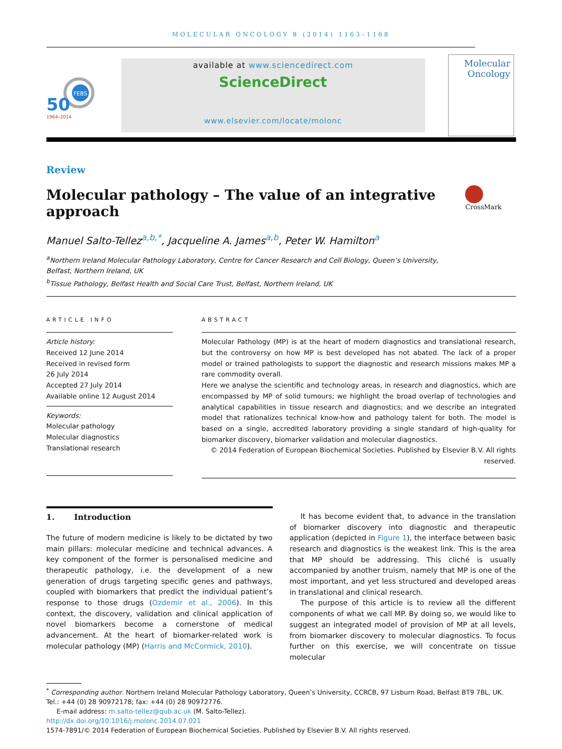MOLECULAR ONCOLOGY 8 (2014) 1163–1168
FEBS
50
1964–2014
available at www.sciencedirect.com
ScienceDirect
www.elsevier.com/locate/molonc
Molecular
Oncology
Review
Molecular pathology – The value of an integrative approach
CrossMark
Manuel Salto-Tellez<sup>a,b,*</sup>, Jacqueline A. James<sup>a,b</sup>, Peter W. Hamilton<sup>a</sup>
<sup>a</sup> Northern Ireland Molecular Pathology Laboratory, Centre for Cancer Research and Cell Biology, Queen’s University,
Belfast, Northern Ireland, UK
<sup>b</sup> Tissue Pathology, Belfast Health and Social Care Trust, Belfast, Northern Ireland, UK
ARTICLE INFO
Article history:
Received 12 June 2014
Received in revised form
26 July 2014
Accepted 27 July 2014
Available online 12 August 2014
Keywords:
Molecular pathology
Molecular diagnostics
Translational research
ABSTRACT
Molecular Pathology (MP) is at the heart of modern diagnostics and translational research, but the controversy on how MP is best developed has not abated. The lack of a proper model or trained pathologists to support the diagnostic and research missions makes MP a rare commodity overall.
Here we analyse the scientific and technology areas, in research and diagnostics, which are encompassed by MP of solid tumours; we highlight the broad overlap of technologies and analytical capabilities in tissue research and diagnostics; and we describe an integrated model that rationalizes technical know-how and pathology talent for both. The model is based on a single, accredited laboratory providing a single standard of high-quality for biomarker discovery, biomarker validation and molecular diagnostics.
© 2014 Federation of European Biochemical Societies. Published by Elsevier B.V. All rights reserved.
1. Introduction
The future of modern medicine is likely to be dictated by two main pillars: molecular medicine and technical advances. A key component of the former is personalised medicine and therapeutic pathology, i.e. the development of a new generation of drugs targeting specific genes and pathways, coupled with biomarkers that predict the individual patient’s response to those drugs (Ozdemir et al., 2006). In this context, the discovery, validation and clinical application of novel biomarkers become a cornerstone of medical advancement. At the heart of biomarker-related work is molecular pathology (MP) (Harris and McCormick, 2010).
It has become evident that, to advance in the translation of biomarker discovery into diagnostic and therapeutic application (depicted in Figure 1), the interface between basic research and diagnostics is the weakest link. This is the area that MP should be addressing. This cliché is usually accompanied by another truism, namely that MP is one of the most important, and yet less structured and developed areas in translational and clinical research.
The purpose of this article is to review all the different components of what we call MP. By doing so, we would like to suggest an integrated model of provision of MP at all levels, from biomarker discovery to molecular diagnostics. To focus further on this exercise, we will concentrate on tissue molecular
<sup>*</sup> Corresponding author. Northern Ireland Molecular Pathology Laboratory, Queen’s University, CCRCB, 97 Lisburn Road, Belfast BT9 7BL, UK. Tel.: +44 (0) 28 90972178; fax: +44 (0) 28 90972776.
E-mail address: m.salto-tellez@qub.ac.uk (M. Salto-Tellez).
http://dx.doi.org/10.1016/j.molonc.2014.07.021
1574-7891/© 2014 Federation of European Biochemical Societies. Published by Elsevier B.V. All rights reserved.